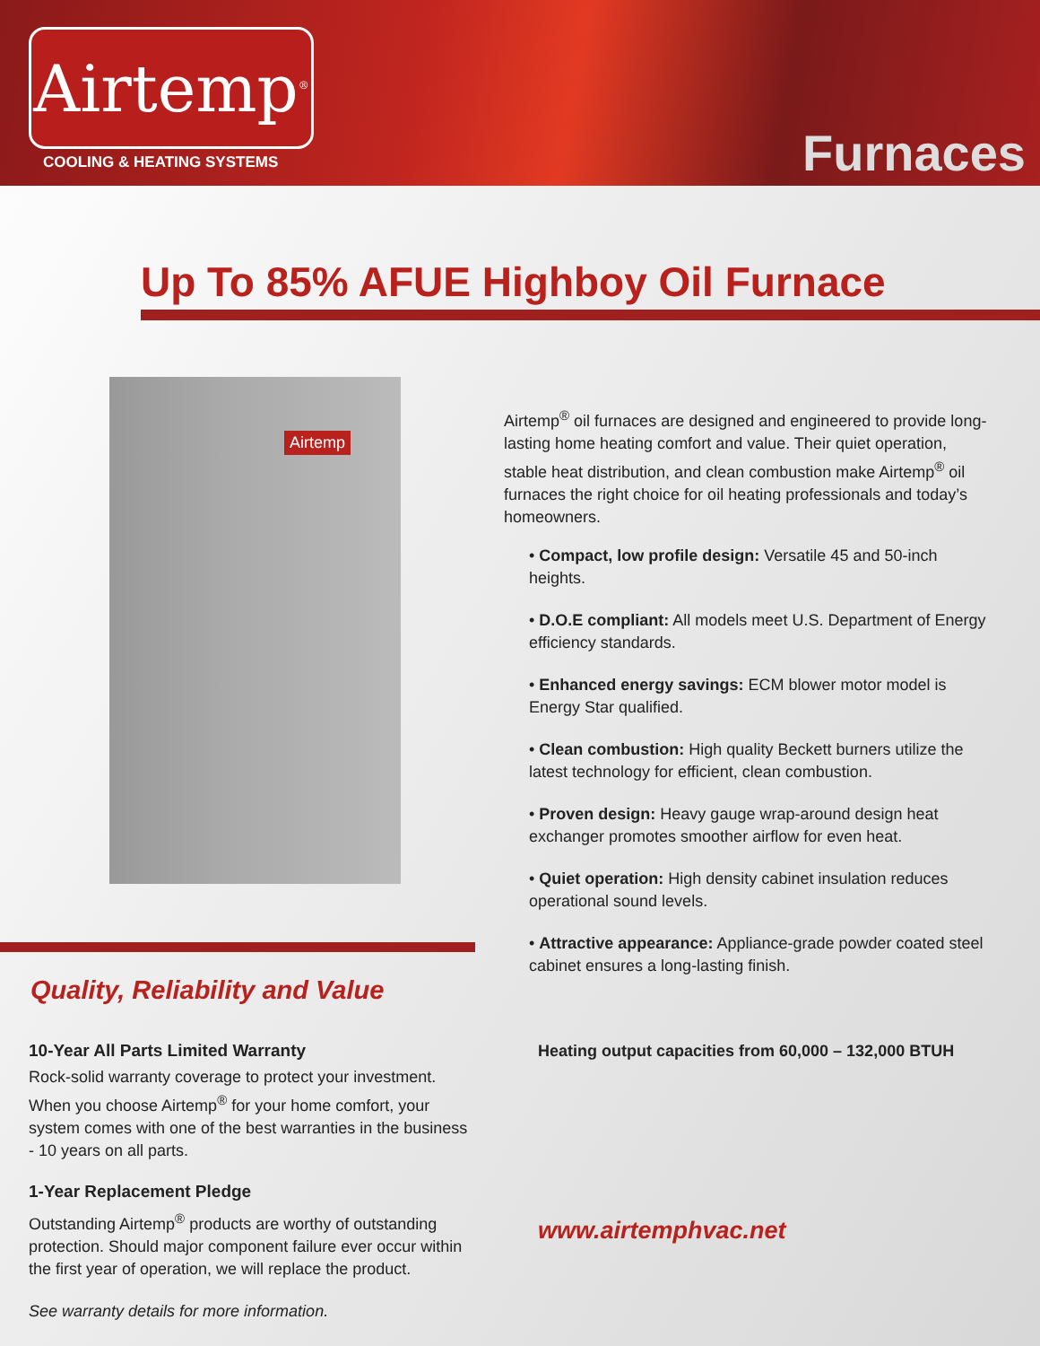Airtemp<sup>®</sup>
COOLING & HEATING SYSTEMS Furnaces
Up To 85% AFUE Highboy Oil Furnace
Airtemp
Quality, Reliability and Value
10-Year All Parts Limited Warranty
Rock-solid warranty coverage to protect your investment. When you choose Airtemp<sup>®</sup> for your home comfort, your system comes with one of the best warranties in the business - 10 years on all parts.
1-Year Replacement Pledge
Outstanding Airtemp<sup>®</sup> products are worthy of outstanding protection. Should major component failure ever occur within the first year of operation, we will replace the product.
See warranty details for more information.
Airtemp<sup>®</sup> oil furnaces are designed and engineered to provide long-lasting home heating comfort and value. Their quiet operation, stable heat distribution, and clean combustion make Airtemp<sup>®</sup> oil furnaces the right choice for oil heating professionals and today’s homeowners.
• Compact, low profile design: Versatile 45 and 50-inch heights.
• D.O.E compliant: All models meet U.S. Department of Energy efficiency standards.
• Enhanced energy savings: ECM blower motor model is Energy Star qualified.
• Clean combustion: High quality Beckett burners utilize the latest technology for efficient, clean combustion.
• Proven design: Heavy gauge wrap-around design heat exchanger promotes smoother airflow for even heat.
• Quiet operation: High density cabinet insulation reduces operational sound levels.
• Attractive appearance: Appliance-grade powder coated steel cabinet ensures a long-lasting finish.
Heating output capacities from 60,000 – 132,000 BTUH
www.airtemphvac.net